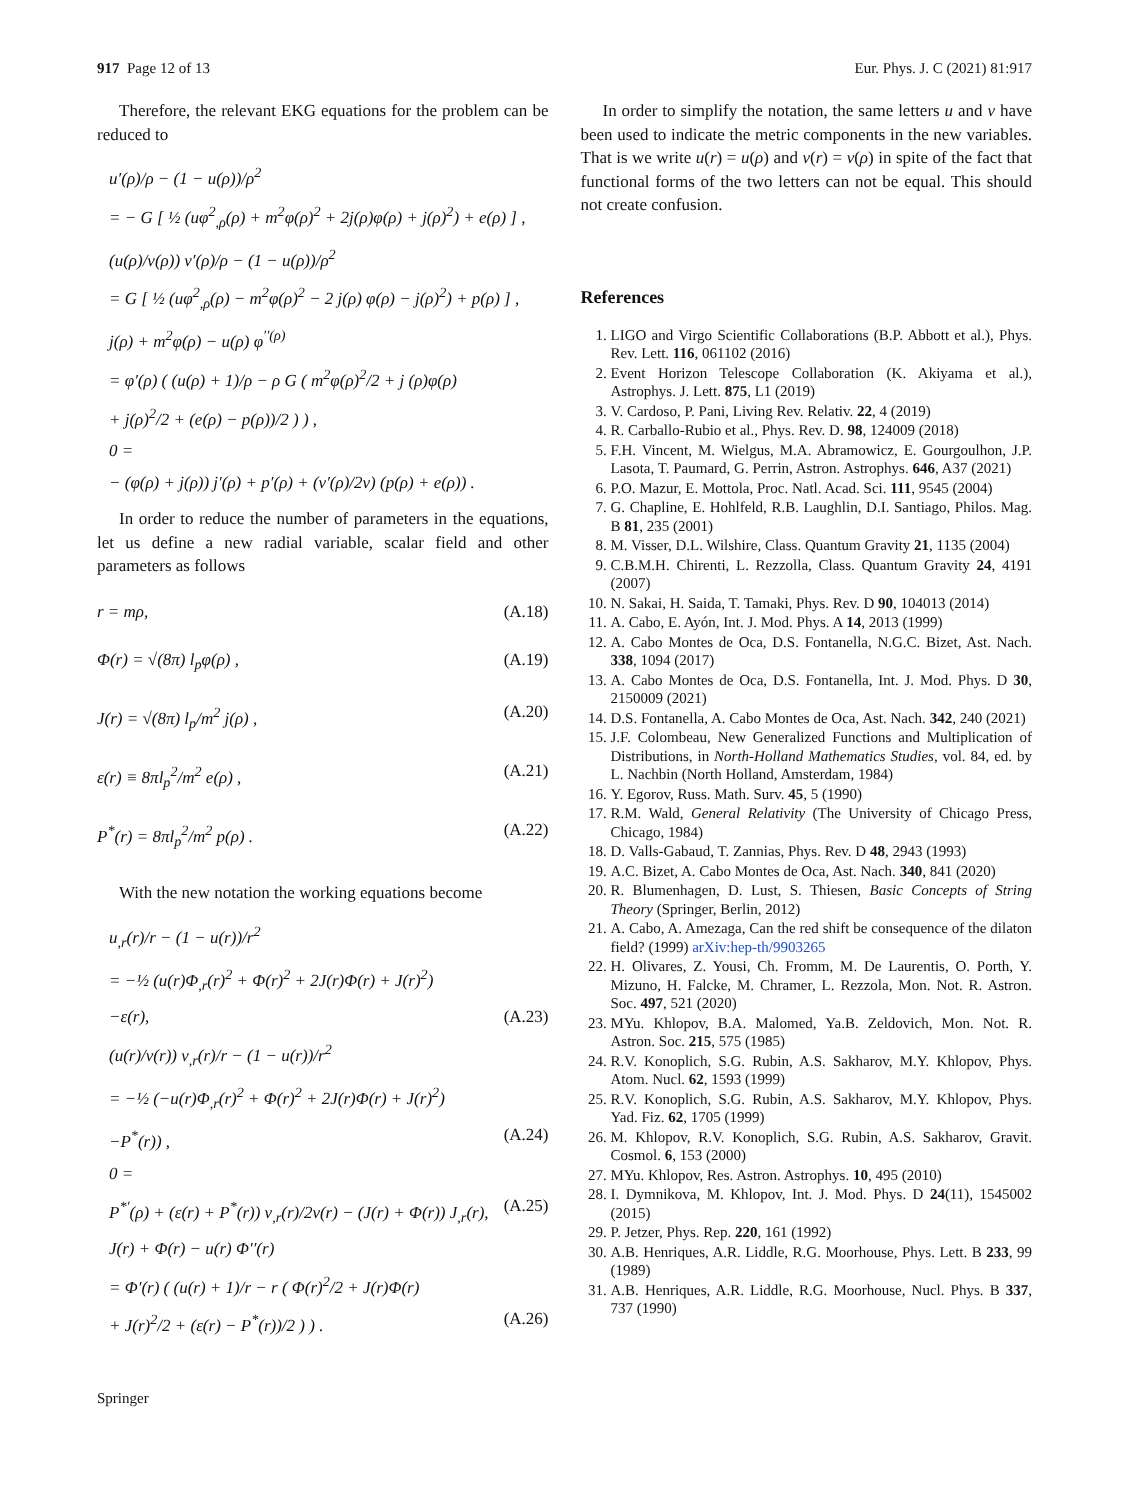917 Page 12 of 13 Eur. Phys. J. C (2021) 81:917
Therefore, the relevant EKG equations for the problem can be reduced to
u′(ρ)/ρ − (1 − u(ρ))/ρ<sup>2</sup>
= − G [ ½ (uφ<sup>2</sup><sub>,ρ</sub>(ρ) + m<sup>2</sup>φ(ρ)<sup>2</sup> + 2j(ρ)φ(ρ) + j(ρ)<sup>2</sup>) + e(ρ) ] ,
(u(ρ)/v(ρ)) v′(ρ)/ρ − (1 − u(ρ))/ρ<sup>2</sup>
= G [ ½ (uφ<sup>2</sup><sub>,ρ</sub>(ρ) − m<sup>2</sup>φ(ρ)<sup>2</sup> − 2 j(ρ) φ(ρ) − j(ρ)<sup>2</sup>) + p(ρ) ] ,
j(ρ) + m<sup>2</sup>φ(ρ) − u(ρ) φ<sup>′′(ρ)</sup>
= φ′(ρ) ( (u(ρ) + 1)/ρ − ρ G ( m<sup>2</sup>φ(ρ)<sup>2</sup>/2 + j (ρ)φ(ρ)
+ j(ρ)<sup>2</sup>/2 + (e(ρ) − p(ρ))/2 ) ) ,
0 =
− (φ(ρ) + j(ρ)) j′(ρ) + p′(ρ) + (v′(ρ)/2v) (p(ρ) + e(ρ)) .
In order to reduce the number of parameters in the equations, let us define a new radial variable, scalar field and other parameters as follows
r = mρ, (A.18)
Φ(r) = √(8π) l<sub>p</sub>φ(ρ) , (A.19)
J(r) = √(8π) l<sub>p</sub>/m<sup>2</sup> j(ρ) , (A.20)
ε(r) ≡ 8πl<sub>p</sub><sup>2</sup>/m<sup>2</sup> e(ρ) , (A.21)
P<sup>*</sup>(r) = 8πl<sub>p</sub><sup>2</sup>/m<sup>2</sup> p(ρ) . (A.22)
With the new notation the working equations become
u<sub>,r</sub>(r)/r − (1 − u(r))/r<sup>2</sup>
= −½ (u(r)Φ<sub>,r</sub>(r)<sup>2</sup> + Φ(r)<sup>2</sup> + 2J(r)Φ(r) + J(r)<sup>2</sup>)
−ε(r), (A.23)
(u(r)/v(r)) v<sub>,r</sub>(r)/r − (1 − u(r))/r<sup>2</sup>
= −½ (−u(r)Φ<sub>,r</sub>(r)<sup>2</sup> + Φ(r)<sup>2</sup> + 2J(r)Φ(r) + J(r)<sup>2</sup>)
−P<sup>*</sup>(r)) , (A.24)
0 =
P<sup>*′</sup>(ρ) + (ε(r) + P<sup>*</sup>(r)) v<sub>,r</sub>(r)/2v(r) − (J(r) + Φ(r)) J<sub>,r</sub>(r), (A.25)
J(r) + Φ(r) − u(r) Φ′′(r)
= Φ′(r) ( (u(r) + 1)/r − r ( Φ(r)<sup>2</sup>/2 + J(r)Φ(r)
+ J(r)<sup>2</sup>/2 + (ε(r) − P<sup>*</sup>(r))/2 ) ) . (A.26)
In order to simplify the notation, the same letters u and v have been used to indicate the metric components in the new variables. That is we write u(r) = u(ρ) and v(r) = v(ρ) in spite of the fact that functional forms of the two letters can not be equal. This should not create confusion.
References
1. LIGO and Virgo Scientific Collaborations (B.P. Abbott et al.), Phys. Rev. Lett. 116, 061102 (2016)
2. Event Horizon Telescope Collaboration (K. Akiyama et al.), Astrophys. J. Lett. 875, L1 (2019)
3. V. Cardoso, P. Pani, Living Rev. Relativ. 22, 4 (2019)
4. R. Carballo-Rubio et al., Phys. Rev. D. 98, 124009 (2018)
5. F.H. Vincent, M. Wielgus, M.A. Abramowicz, E. Gourgoulhon, J.P. Lasota, T. Paumard, G. Perrin, Astron. Astrophys. 646, A37 (2021)
6. P.O. Mazur, E. Mottola, Proc. Natl. Acad. Sci. 111, 9545 (2004)
7. G. Chapline, E. Hohlfeld, R.B. Laughlin, D.I. Santiago, Philos. Mag. B 81, 235 (2001)
8. M. Visser, D.L. Wilshire, Class. Quantum Gravity 21, 1135 (2004)
9. C.B.M.H. Chirenti, L. Rezzolla, Class. Quantum Gravity 24, 4191 (2007)
10. N. Sakai, H. Saida, T. Tamaki, Phys. Rev. D 90, 104013 (2014)
11. A. Cabo, E. Ayón, Int. J. Mod. Phys. A 14, 2013 (1999)
12. A. Cabo Montes de Oca, D.S. Fontanella, N.G.C. Bizet, Ast. Nach. 338, 1094 (2017)
13. A. Cabo Montes de Oca, D.S. Fontanella, Int. J. Mod. Phys. D 30, 2150009 (2021)
14. D.S. Fontanella, A. Cabo Montes de Oca, Ast. Nach. 342, 240 (2021)
15. J.F. Colombeau, New Generalized Functions and Multiplication of Distributions, in North-Holland Mathematics Studies, vol. 84, ed. by L. Nachbin (North Holland, Amsterdam, 1984)
16. Y. Egorov, Russ. Math. Surv. 45, 5 (1990)
17. R.M. Wald, General Relativity (The University of Chicago Press, Chicago, 1984)
18. D. Valls-Gabaud, T. Zannias, Phys. Rev. D 48, 2943 (1993)
19. A.C. Bizet, A. Cabo Montes de Oca, Ast. Nach. 340, 841 (2020)
20. R. Blumenhagen, D. Lust, S. Thiesen, Basic Concepts of String Theory (Springer, Berlin, 2012)
21. A. Cabo, A. Amezaga, Can the red shift be consequence of the dilaton field? (1999) arXiv:hep-th/9903265
22. H. Olivares, Z. Yousi, Ch. Fromm, M. De Laurentis, O. Porth, Y. Mizuno, H. Falcke, M. Chramer, L. Rezzola, Mon. Not. R. Astron. Soc. 497, 521 (2020)
23. MYu. Khlopov, B.A. Malomed, Ya.B. Zeldovich, Mon. Not. R. Astron. Soc. 215, 575 (1985)
24. R.V. Konoplich, S.G. Rubin, A.S. Sakharov, M.Y. Khlopov, Phys. Atom. Nucl. 62, 1593 (1999)
25. R.V. Konoplich, S.G. Rubin, A.S. Sakharov, M.Y. Khlopov, Phys. Yad. Fiz. 62, 1705 (1999)
26. M. Khlopov, R.V. Konoplich, S.G. Rubin, A.S. Sakharov, Gravit. Cosmol. 6, 153 (2000)
27. MYu. Khlopov, Res. Astron. Astrophys. 10, 495 (2010)
28. I. Dymnikova, M. Khlopov, Int. J. Mod. Phys. D 24(11), 1545002 (2015)
29. P. Jetzer, Phys. Rep. 220, 161 (1992)
30. A.B. Henriques, A.R. Liddle, R.G. Moorhouse, Phys. Lett. B 233, 99 (1989)
31. A.B. Henriques, A.R. Liddle, R.G. Moorhouse, Nucl. Phys. B 337, 737 (1990)
Springer